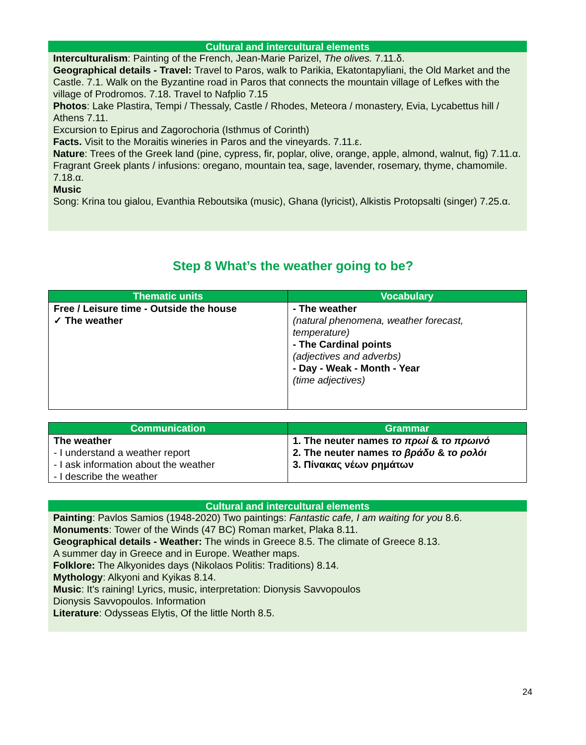Cultural and intercultural elements
Interculturalism: Painting of the French, Jean-Marie Parizel, The olives. 7.11.δ.
Geographical details - Travel: Travel to Paros, walk to Parikia, Ekatontapyliani, the Old Market and the Castle. 7.1. Walk on the Byzantine road in Paros that connects the mountain village of Lefkes with the village of Prodromos. 7.18. Travel to Nafplio 7.15
Photos: Lake Plastira, Tempi / Thessaly, Castle / Rhodes, Meteora / monastery, Evia, Lycabettus hill / Athens 7.11.
Excursion to Epirus and Zagorochoria (Isthmus of Corinth)
Facts. Visit to the Moraitis wineries in Paros and the vineyards. 7.11.ε.
Nature: Trees of the Greek land (pine, cypress, fir, poplar, olive, orange, apple, almond, walnut, fig) 7.11.α.
Fragrant Greek plants / infusions: oregano, mountain tea, sage, lavender, rosemary, thyme, chamomile. 7.18.α.
Music
Song: Krina tou gialou, Evanthia Reboutsika (music), Ghana (lyricist), Alkistis Protopsalti (singer) 7.25.α.
Step 8 What’s the weather going to be?
| Thematic units | Vocabulary |
| --- | --- |
| Free / Leisure time - Outside the house ✓ The weather | - The weather (natural phenomena, weather forecast, temperature) - The Cardinal points (adjectives and adverbs) - Day - Weak - Month - Year (time adjectives) |
| Communication | Grammar |
| --- | --- |
| The weather - I understand a weather report - I ask information about the weather - I describe the weather | 1. The neuter names το πρωί & το πρωινό 2. The neuter names το βράδυ & το ρολόι 3. Πίνακας νέων ρημάτων |
Cultural and intercultural elements
Painting: Pavlos Samios (1948-2020) Two paintings: Fantastic cafe, I am waiting for you 8.6.
Monuments: Tower of the Winds (47 BC) Roman market, Plaka 8.11.
Geographical details - Weather: The winds in Greece 8.5. The climate of Greece 8.13.
A summer day in Greece and in Europe. Weather maps.
Folklore: The Alkyonides days (Nikolaos Politis: Traditions) 8.14.
Mythology: Alkyoni and Kyikas 8.14.
Music: It's raining! Lyrics, music, interpretation: Dionysis Savvopoulos
Dionysis Savvopoulos. Information
Literature: Odysseas Elytis, Of the little North 8.5.
24